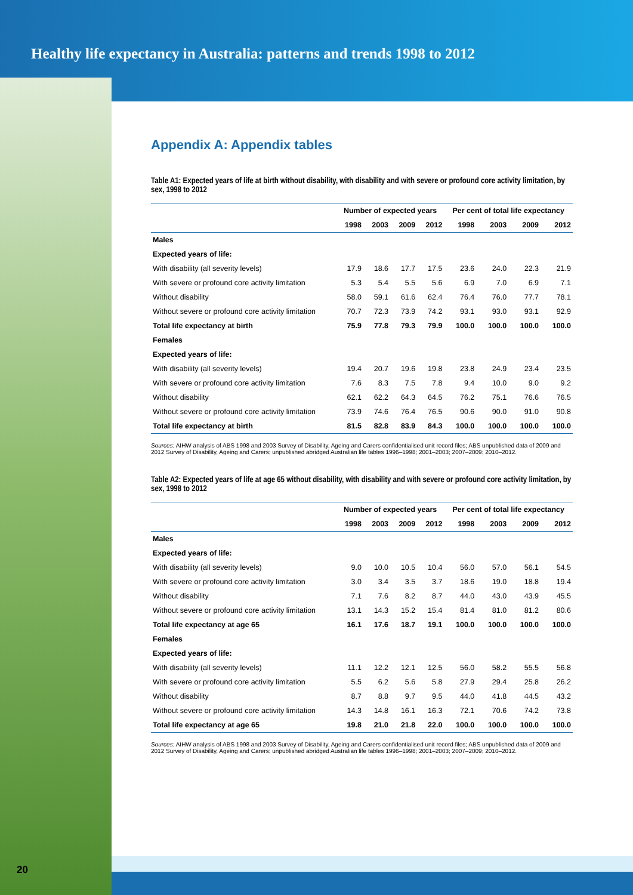Healthy life expectancy in Australia: patterns and trends 1998 to 2012
Appendix A: Appendix tables
Table A1: Expected years of life at birth without disability, with disability and with severe or profound core activity limitation, by sex, 1998 to 2012
| | Number of expected years | | | | Per cent of total life expectancy | | | |
| --- | --- | --- | --- | --- | --- | --- | --- | --- |
| | 1998 | 2003 | 2009 | 2012 | 1998 | 2003 | 2009 | 2012 |
| Males | | | | | | | | |
| Expected years of life: | | | | | | | | |
| With disability (all severity levels) | 17.9 | 18.6 | 17.7 | 17.5 | 23.6 | 24.0 | 22.3 | 21.9 |
| With severe or profound core activity limitation | 5.3 | 5.4 | 5.5 | 5.6 | 6.9 | 7.0 | 6.9 | 7.1 |
| Without disability | 58.0 | 59.1 | 61.6 | 62.4 | 76.4 | 76.0 | 77.7 | 78.1 |
| Without severe or profound core activity limitation | 70.7 | 72.3 | 73.9 | 74.2 | 93.1 | 93.0 | 93.1 | 92.9 |
| Total life expectancy at birth | 75.9 | 77.8 | 79.3 | 79.9 | 100.0 | 100.0 | 100.0 | 100.0 |
| Females | | | | | | | | |
| Expected years of life: | | | | | | | | |
| With disability (all severity levels) | 19.4 | 20.7 | 19.6 | 19.8 | 23.8 | 24.9 | 23.4 | 23.5 |
| With severe or profound core activity limitation | 7.6 | 8.3 | 7.5 | 7.8 | 9.4 | 10.0 | 9.0 | 9.2 |
| Without disability | 62.1 | 62.2 | 64.3 | 64.5 | 76.2 | 75.1 | 76.6 | 76.5 |
| Without severe or profound core activity limitation | 73.9 | 74.6 | 76.4 | 76.5 | 90.6 | 90.0 | 91.0 | 90.8 |
| Total life expectancy at birth | 81.5 | 82.8 | 83.9 | 84.3 | 100.0 | 100.0 | 100.0 | 100.0 |
Sources: AIHW analysis of ABS 1998 and 2003 Survey of Disability, Ageing and Carers confidentialised unit record files; ABS unpublished data of 2009 and 2012 Survey of Disability, Ageing and Carers; unpublished abridged Australian life tables 1996–1998; 2001–2003; 2007–2009; 2010–2012.
Table A2: Expected years of life at age 65 without disability, with disability and with severe or profound core activity limitation, by sex, 1998 to 2012
| | Number of expected years | | | | Per cent of total life expectancy | | | |
| --- | --- | --- | --- | --- | --- | --- | --- | --- |
| | 1998 | 2003 | 2009 | 2012 | 1998 | 2003 | 2009 | 2012 |
| Males | | | | | | | | |
| Expected years of life: | | | | | | | | |
| With disability (all severity levels) | 9.0 | 10.0 | 10.5 | 10.4 | 56.0 | 57.0 | 56.1 | 54.5 |
| With severe or profound core activity limitation | 3.0 | 3.4 | 3.5 | 3.7 | 18.6 | 19.0 | 18.8 | 19.4 |
| Without disability | 7.1 | 7.6 | 8.2 | 8.7 | 44.0 | 43.0 | 43.9 | 45.5 |
| Without severe or profound core activity limitation | 13.1 | 14.3 | 15.2 | 15.4 | 81.4 | 81.0 | 81.2 | 80.6 |
| Total life expectancy at age 65 | 16.1 | 17.6 | 18.7 | 19.1 | 100.0 | 100.0 | 100.0 | 100.0 |
| Females | | | | | | | | |
| Expected years of life: | | | | | | | | |
| With disability (all severity levels) | 11.1 | 12.2 | 12.1 | 12.5 | 56.0 | 58.2 | 55.5 | 56.8 |
| With severe or profound core activity limitation | 5.5 | 6.2 | 5.6 | 5.8 | 27.9 | 29.4 | 25.8 | 26.2 |
| Without disability | 8.7 | 8.8 | 9.7 | 9.5 | 44.0 | 41.8 | 44.5 | 43.2 |
| Without severe or profound core activity limitation | 14.3 | 14.8 | 16.1 | 16.3 | 72.1 | 70.6 | 74.2 | 73.8 |
| Total life expectancy at age 65 | 19.8 | 21.0 | 21.8 | 22.0 | 100.0 | 100.0 | 100.0 | 100.0 |
Sources: AIHW analysis of ABS 1998 and 2003 Survey of Disability, Ageing and Carers confidentialised unit record files; ABS unpublished data of 2009 and 2012 Survey of Disability, Ageing and Carers; unpublished abridged Australian life tables 1996–1998; 2001–2003; 2007–2009; 2010–2012.
20